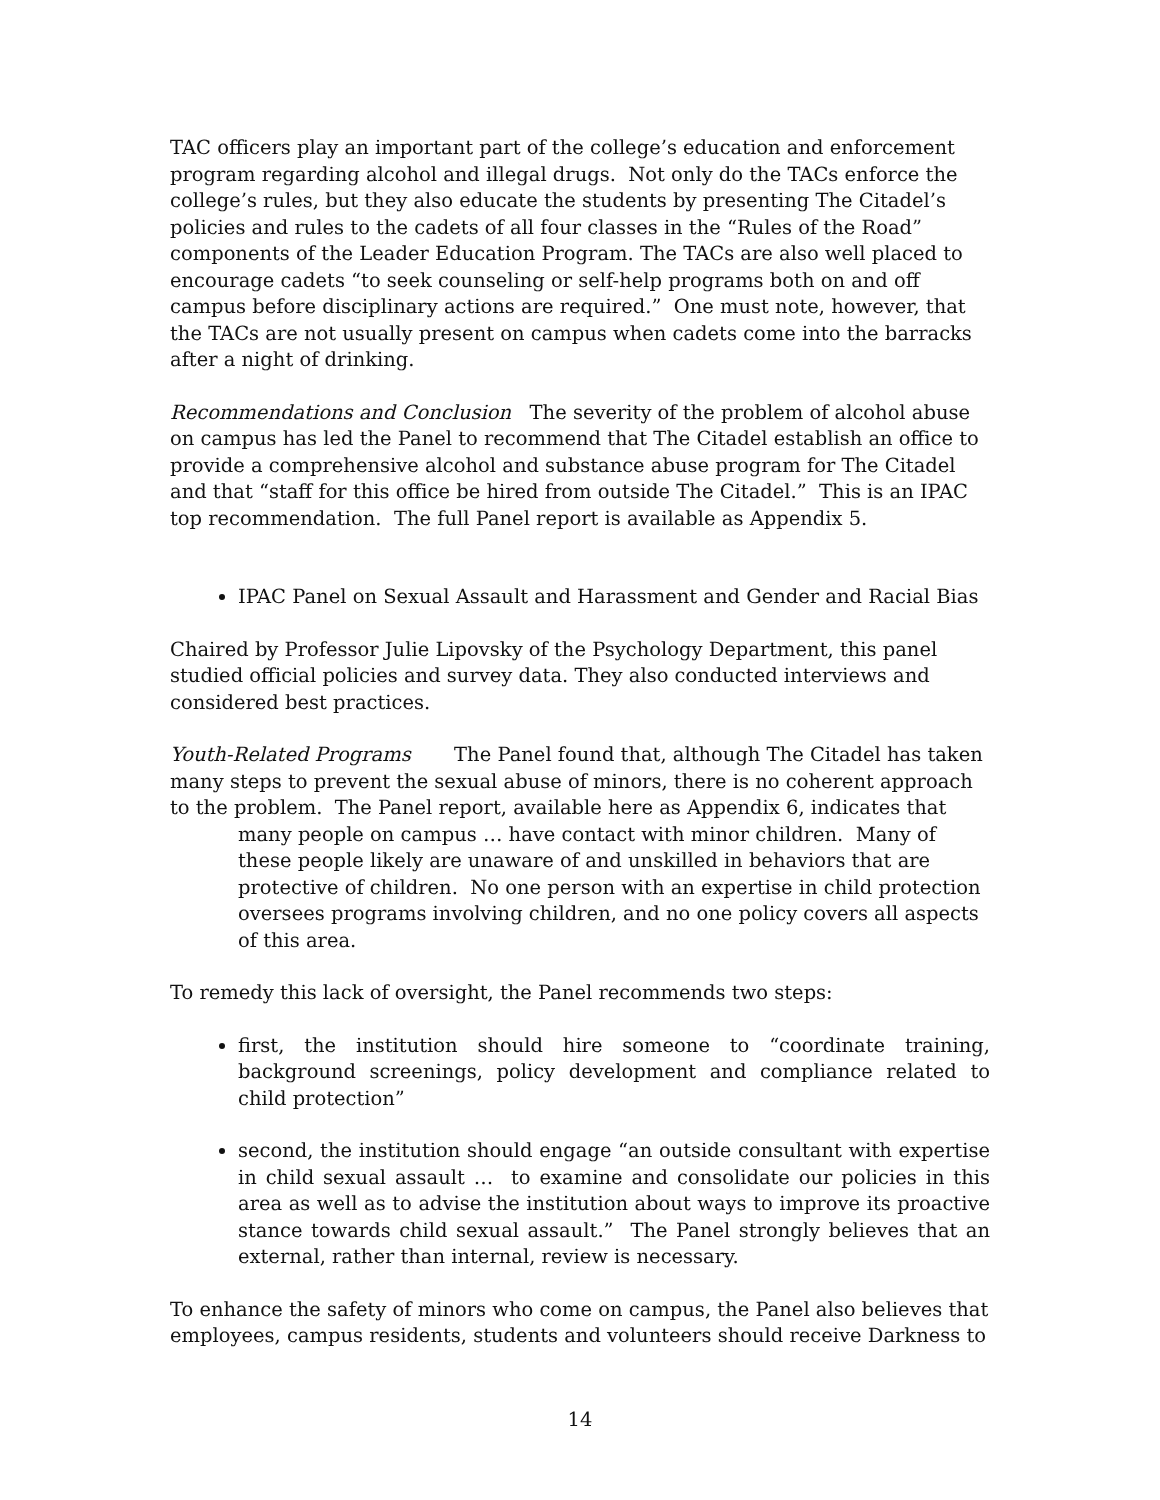TAC officers play an important part of the college’s education and enforcement program regarding alcohol and illegal drugs. Not only do the TACs enforce the college’s rules, but they also educate the students by presenting The Citadel’s policies and rules to the cadets of all four classes in the “Rules of the Road” components of the Leader Education Program. The TACs are also well placed to encourage cadets “to seek counseling or self-help programs both on and off campus before disciplinary actions are required.” One must note, however, that the TACs are not usually present on campus when cadets come into the barracks after a night of drinking.
Recommendations and Conclusion The severity of the problem of alcohol abuse on campus has led the Panel to recommend that The Citadel establish an office to provide a comprehensive alcohol and substance abuse program for The Citadel and that “staff for this office be hired from outside The Citadel.” This is an IPAC top recommendation. The full Panel report is available as Appendix 5.
IPAC Panel on Sexual Assault and Harassment and Gender and Racial Bias
Chaired by Professor Julie Lipovsky of the Psychology Department, this panel studied official policies and survey data. They also conducted interviews and considered best practices.
Youth-Related Programs The Panel found that, although The Citadel has taken many steps to prevent the sexual abuse of minors, there is no coherent approach to the problem. The Panel report, available here as Appendix 6, indicates that
many people on campus … have contact with minor children. Many of these people likely are unaware of and unskilled in behaviors that are protective of children. No one person with an expertise in child protection oversees programs involving children, and no one policy covers all aspects of this area.
To remedy this lack of oversight, the Panel recommends two steps:
first, the institution should hire someone to “coordinate training, background screenings, policy development and compliance related to child protection”
second, the institution should engage “an outside consultant with expertise in child sexual assault … to examine and consolidate our policies in this area as well as to advise the institution about ways to improve its proactive stance towards child sexual assault.” The Panel strongly believes that an external, rather than internal, review is necessary.
To enhance the safety of minors who come on campus, the Panel also believes that employees, campus residents, students and volunteers should receive Darkness to
14